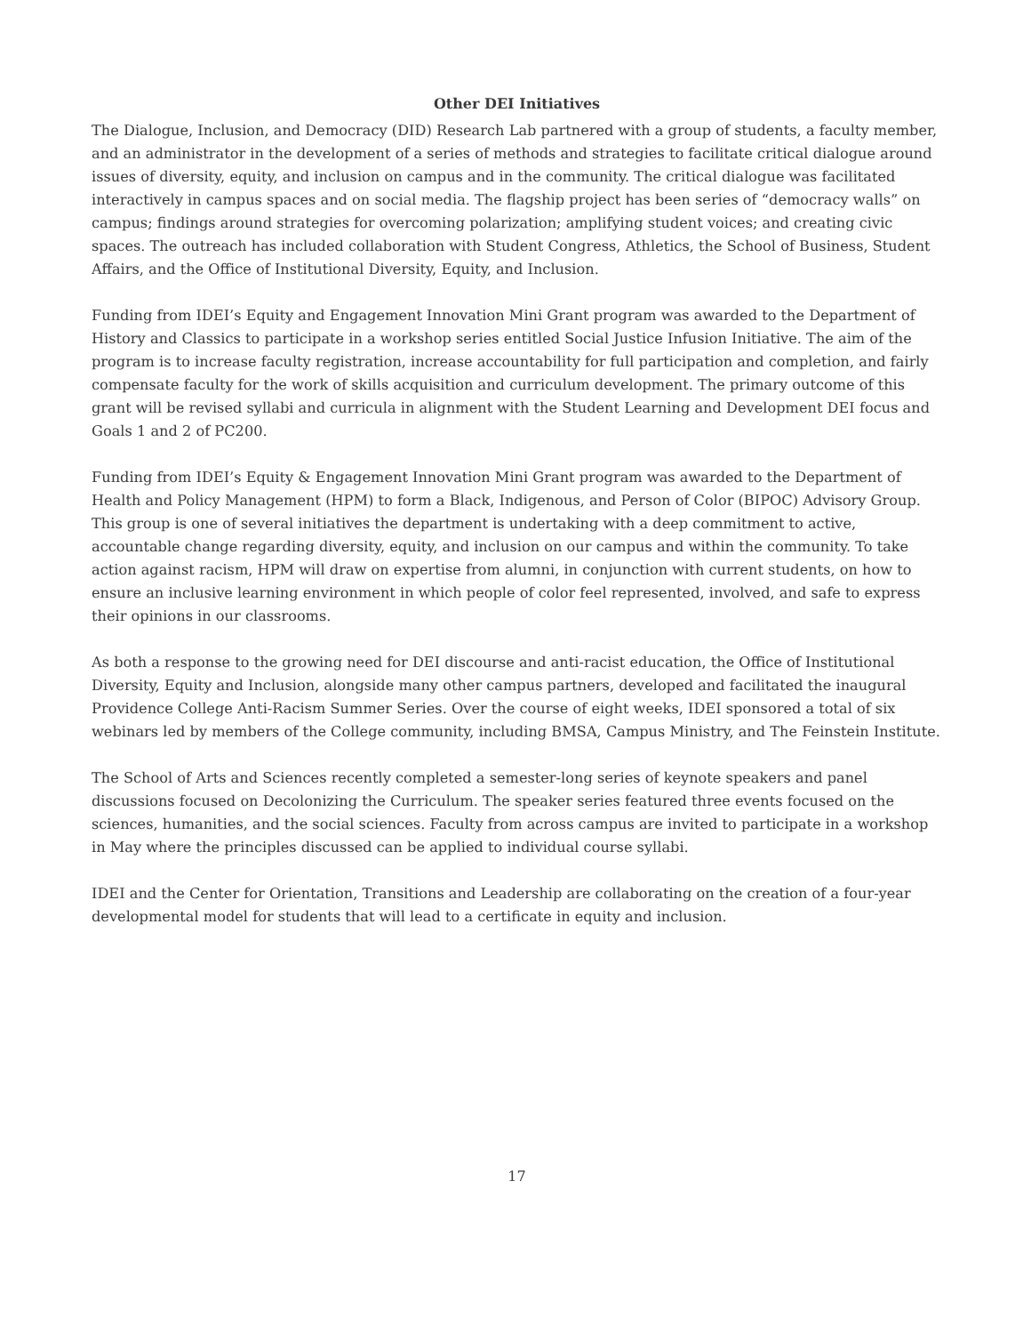Other DEI Initiatives
The Dialogue, Inclusion, and Democracy (DID) Research Lab partnered with a group of students, a faculty member, and an administrator in the development of a series of methods and strategies to facilitate critical dialogue around issues of diversity, equity, and inclusion on campus and in the community. The critical dialogue was facilitated interactively in campus spaces and on social media. The flagship project has been series of “democracy walls” on campus; findings around strategies for overcoming polarization; amplifying student voices; and creating civic spaces. The outreach has included collaboration with Student Congress, Athletics, the School of Business, Student Affairs, and the Office of Institutional Diversity, Equity, and Inclusion.
Funding from IDEI’s Equity and Engagement Innovation Mini Grant program was awarded to the Department of History and Classics to participate in a workshop series entitled Social Justice Infusion Initiative. The aim of the program is to increase faculty registration, increase accountability for full participation and completion, and fairly compensate faculty for the work of skills acquisition and curriculum development. The primary outcome of this grant will be revised syllabi and curricula in alignment with the Student Learning and Development DEI focus and Goals 1 and 2 of PC200.
Funding from IDEI’s Equity & Engagement Innovation Mini Grant program was awarded to the Department of Health and Policy Management (HPM) to form a Black, Indigenous, and Person of Color (BIPOC) Advisory Group. This group is one of several initiatives the department is undertaking with a deep commitment to active, accountable change regarding diversity, equity, and inclusion on our campus and within the community. To take action against racism, HPM will draw on expertise from alumni, in conjunction with current students, on how to ensure an inclusive learning environment in which people of color feel represented, involved, and safe to express their opinions in our classrooms.
As both a response to the growing need for DEI discourse and anti-racist education, the Office of Institutional Diversity, Equity and Inclusion, alongside many other campus partners, developed and facilitated the inaugural Providence College Anti-Racism Summer Series. Over the course of eight weeks, IDEI sponsored a total of six webinars led by members of the College community, including BMSA, Campus Ministry, and The Feinstein Institute.
The School of Arts and Sciences recently completed a semester-long series of keynote speakers and panel discussions focused on Decolonizing the Curriculum. The speaker series featured three events focused on the sciences, humanities, and the social sciences. Faculty from across campus are invited to participate in a workshop in May where the principles discussed can be applied to individual course syllabi.
IDEI and the Center for Orientation, Transitions and Leadership are collaborating on the creation of a four-year developmental model for students that will lead to a certificate in equity and inclusion.
17